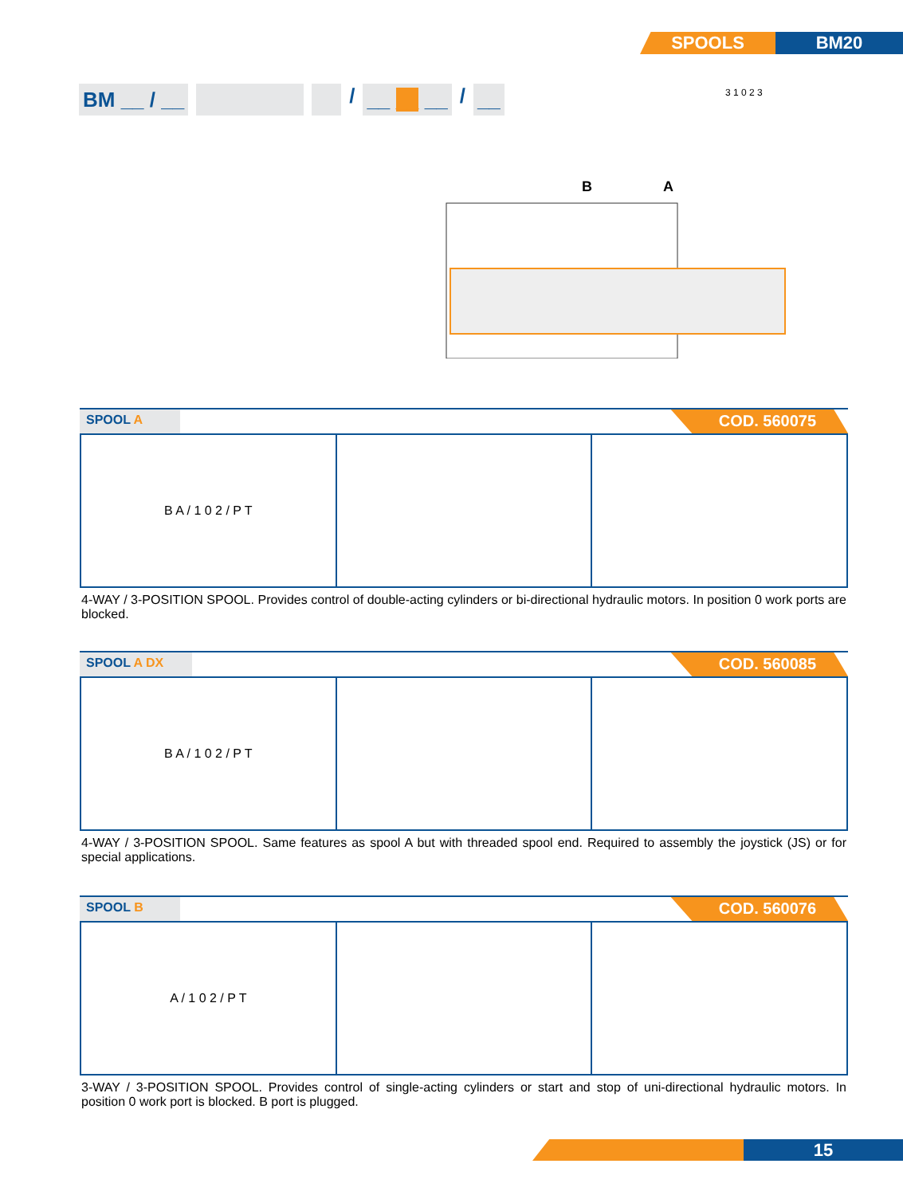SPOOLS BM20
BM __ / __
/
__ __ __
/
__
B
A
3 1 0 2 3
SPOOL A
COD. 560075
B A / 1 0 2 / P T
4-WAY / 3-POSITION SPOOL. Provides control of double-acting cylinders or bi-directional hydraulic motors. In position 0 work ports are blocked.
SPOOL A DX
COD. 560085
B A / 1 0 2 / P T
4-WAY / 3-POSITION SPOOL. Same features as spool A but with threaded spool end. Required to assembly the joystick (JS) or for special applications.
SPOOL B
COD. 560076
A / 1 0 2 / P T
3-WAY / 3-POSITION SPOOL. Provides control of single-acting cylinders or start and stop of uni-directional hydraulic motors. In position 0 work port is blocked. B port is plugged.
15